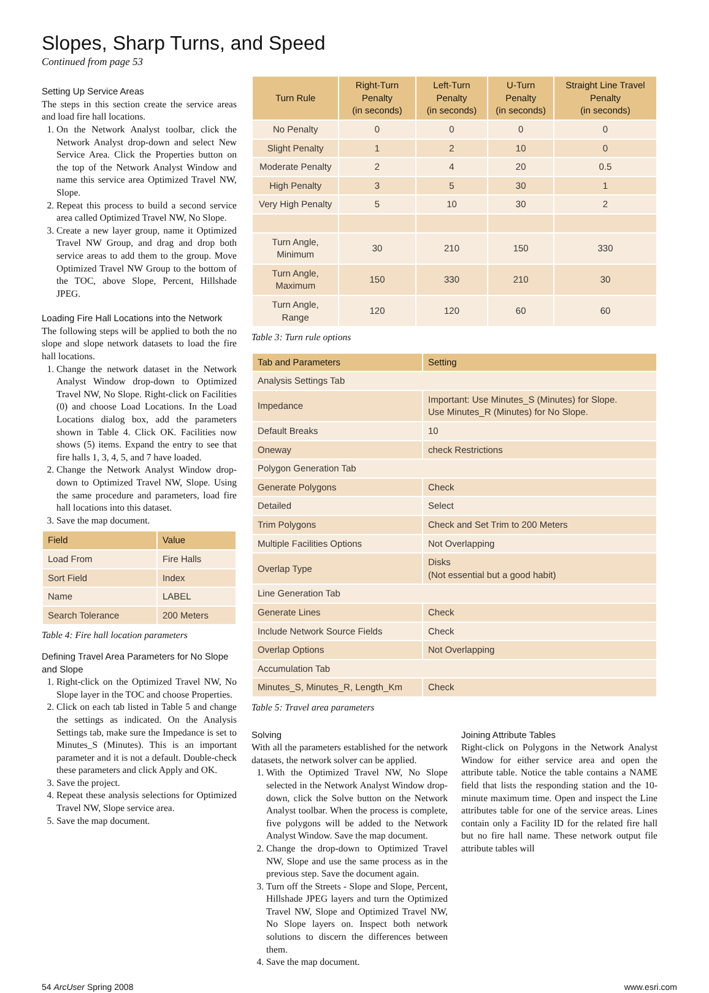Slopes, Sharp Turns, and Speed
Continued from page 53
Setting Up Service Areas
The steps in this section create the service areas and load fire hall locations.
1. On the Network Analyst toolbar, click the Network Analyst drop-down and select New Service Area. Click the Properties button on the top of the Network Analyst Window and name this service area Optimized Travel NW, Slope.
2. Repeat this process to build a second service area called Optimized Travel NW, No Slope.
3. Create a new layer group, name it Optimized Travel NW Group, and drag and drop both service areas to add them to the group. Move Optimized Travel NW Group to the bottom of the TOC, above Slope, Percent, Hillshade JPEG.
Loading Fire Hall Locations into the Network
The following steps will be applied to both the no slope and slope network datasets to load the fire hall locations.
1. Change the network dataset in the Network Analyst Window drop-down to Optimized Travel NW, No Slope. Right-click on Facilities (0) and choose Load Locations. In the Load Locations dialog box, add the parameters shown in Table 4. Click OK. Facilities now shows (5) items. Expand the entry to see that fire halls 1, 3, 4, 5, and 7 have loaded.
2. Change the Network Analyst Window drop-down to Optimized Travel NW, Slope. Using the same procedure and parameters, load fire hall locations into this dataset.
3. Save the map document.
| Field | Value |
| --- | --- |
| Load From | Fire Halls |
| Sort Field | Index |
| Name | LABEL |
| Search Tolerance | 200 Meters |
Table 4: Fire hall location parameters
Defining Travel Area Parameters for No Slope and Slope
1. Right-click on the Optimized Travel NW, No Slope layer in the TOC and choose Properties.
2. Click on each tab listed in Table 5 and change the settings as indicated. On the Analysis Settings tab, make sure the Impedance is set to Minutes_S (Minutes). This is an important parameter and it is not a default. Double-check these parameters and click Apply and OK.
3. Save the project.
4. Repeat these analysis selections for Optimized Travel NW, Slope service area.
5. Save the map document.
| Turn Rule | Right-Turn Penalty (in seconds) | Left-Turn Penalty (in seconds) | U-Turn Penalty (in seconds) | Straight Line Travel Penalty (in seconds) |
| --- | --- | --- | --- | --- |
| No Penalty | 0 | 0 | 0 | 0 |
| Slight Penalty | 1 | 2 | 10 | 0 |
| Moderate Penalty | 2 | 4 | 20 | 0.5 |
| High Penalty | 3 | 5 | 30 | 1 |
| Very High Penalty | 5 | 10 | 30 | 2 |
| Turn Angle, Minimum | 30 | 210 | 150 | 330 |
| Turn Angle, Maximum | 150 | 330 | 210 | 30 |
| Turn Angle, Range | 120 | 120 | 60 | 60 |
Table 3: Turn rule options
| Tab and Parameters | Setting |
| --- | --- |
| Analysis Settings Tab | |
| Impedance | Important: Use Minutes_ S (Minutes) for Slope. Use Minutes_ R (Minutes) for No Slope. |
| Default Breaks | 10 |
| Oneway | check Restrictions |
| Polygon Generation Tab | |
| Generate Polygons | Check |
| Detailed | Select |
| Trim Polygons | Check and Set Trim to 200 Meters |
| Multiple Facilities Options | Not Overlapping |
| Overlap Type | Disks (Not essential but a good habit) |
| Line Generation Tab | |
| Generate Lines | Check |
| Include Network Source Fields | Check |
| Overlap Options | Not Overlapping |
| Accumulation Tab | |
| Minutes_S, Minutes_R, Length_Km | Check |
Table 5: Travel area parameters
Solving
With all the parameters established for the network datasets, the network solver can be applied.
1. With the Optimized Travel NW, No Slope selected in the Network Analyst Window drop-down, click the Solve button on the Network Analyst toolbar. When the process is complete, five polygons will be added to the Network Analyst Window. Save the map document.
2. Change the drop-down to Optimized Travel NW, Slope and use the same process as in the previous step. Save the document again.
3. Turn off the Streets - Slope and Slope, Percent, Hillshade JPEG layers and turn the Optimized Travel NW, Slope and Optimized Travel NW, No Slope layers on. Inspect both network solutions to discern the differences between them.
4. Save the map document.
Joining Attribute Tables
Right-click on Polygons in the Network Analyst Window for either service area and open the attribute table. Notice the table contains a NAME field that lists the responding station and the 10-minute maximum time. Open and inspect the Line attributes table for one of the service areas. Lines contain only a Facility ID for the related fire hall but no fire hall name. These network output file attribute tables will
54 ArcUser Spring 2008 www.esri.com